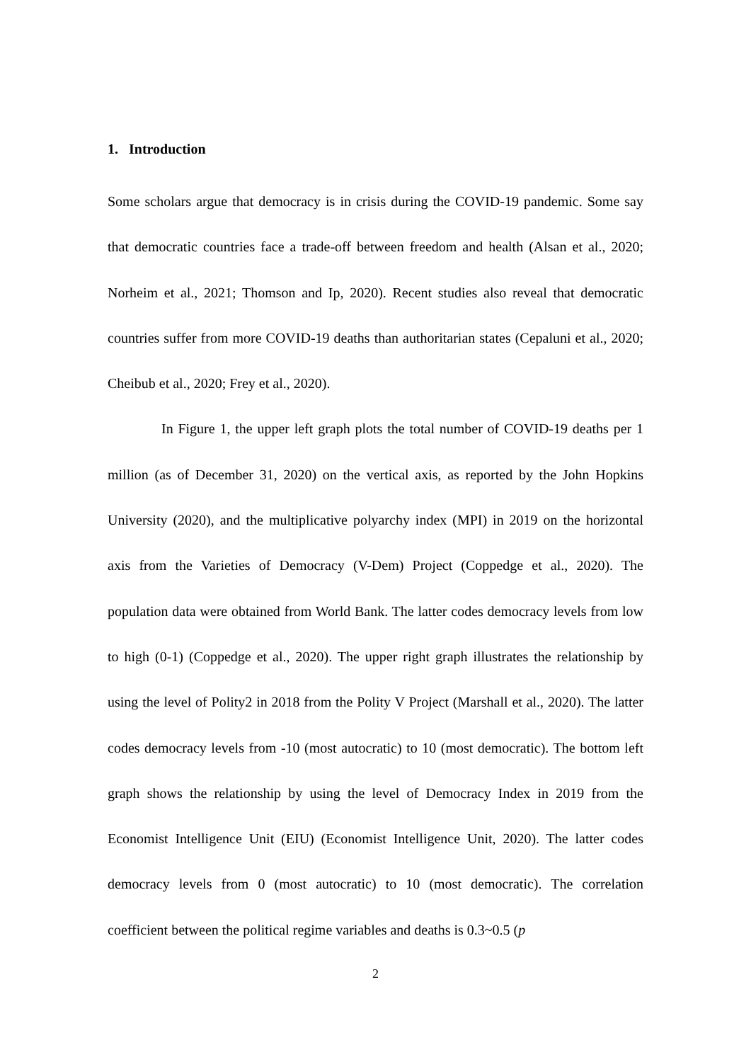1. Introduction
Some scholars argue that democracy is in crisis during the COVID-19 pandemic. Some say that democratic countries face a trade-off between freedom and health (Alsan et al., 2020; Norheim et al., 2021; Thomson and Ip, 2020). Recent studies also reveal that democratic countries suffer from more COVID-19 deaths than authoritarian states (Cepaluni et al., 2020; Cheibub et al., 2020; Frey et al., 2020).
In Figure 1, the upper left graph plots the total number of COVID-19 deaths per 1 million (as of December 31, 2020) on the vertical axis, as reported by the John Hopkins University (2020), and the multiplicative polyarchy index (MPI) in 2019 on the horizontal axis from the Varieties of Democracy (V-Dem) Project (Coppedge et al., 2020). The population data were obtained from World Bank. The latter codes democracy levels from low to high (0-1) (Coppedge et al., 2020). The upper right graph illustrates the relationship by using the level of Polity2 in 2018 from the Polity V Project (Marshall et al., 2020). The latter codes democracy levels from -10 (most autocratic) to 10 (most democratic). The bottom left graph shows the relationship by using the level of Democracy Index in 2019 from the Economist Intelligence Unit (EIU) (Economist Intelligence Unit, 2020). The latter codes democracy levels from 0 (most autocratic) to 10 (most democratic). The correlation coefficient between the political regime variables and deaths is 0.3~0.5 (p
2